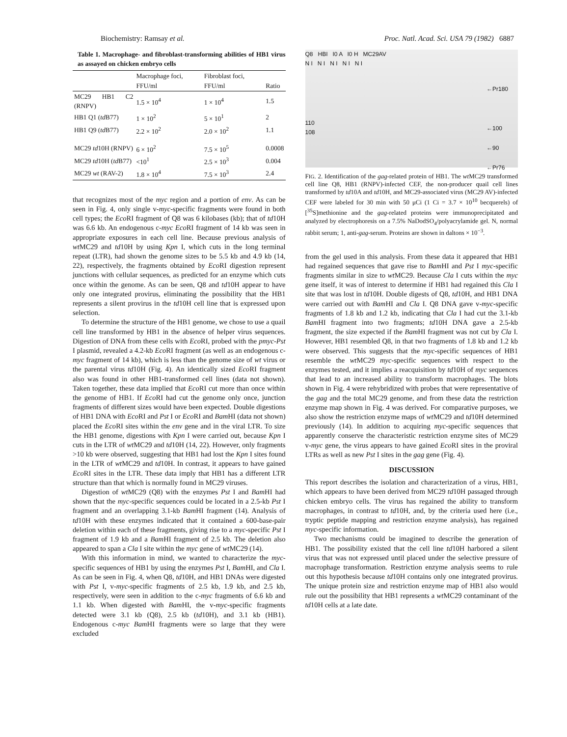Biochemistry: Ramsay et al. Proc. Natl. Acad. Sci. USA 79 (1982) 6887
Table 1. Macrophage- and fibroblast-transforming abilities of HB1 virus as assayed on chicken embryo cells
| | Macrophage foci, FFU/ml | Fibroblast foci, FFU/ml | Ratio |
| --- | --- | --- | --- |
| MC29 HB1 C2 (RNPV) | 1.5 × 10<sup>4</sup> | 1 × 10<sup>4</sup> | 1.5 |
| HB1 Q1 ( td B77) | 1 × 10<sup>2</sup> | 5 × 10<sup>1</sup> | 2 |
| HB1 Q9 ( td B77) | 2.2 × 10<sup>2</sup> | 2.0 × 10<sup>2</sup> | 1.1 |
| MC29 td 10H (RNPV) | 6 × 10<sup>2</sup> | 7.5 × 10<sup>5</sup> | 0.0008 |
| MC29 td 10H ( td B77) | <10<sup>1</sup> | 2.5 × 10<sup>3</sup> | 0.004 |
| MC29 wt (RAV-2) | 1.8 × 10<sup>4</sup> | 7.5 × 10<sup>3</sup> | 2.4 |
that recognizes most of the myc region and a portion of env. As can be seen in Fig. 4, only single v-myc-specific fragments were found in both cell types; the Eco RI fragment of Q8 was 6 kilobases (kb); that of td10H was 6.6 kb. An endogenous c-myc Eco RI fragment of 14 kb was seen in appropriate exposures in each cell line. Because previous analysis of wt MC29 and td10H by using Kpn I, which cuts in the long terminal repeat (LTR), had shown the genome sizes to be 5.5 kb and 4.9 kb (14, 22), respectively, the fragments obtained by Eco RI digestion represent junctions with cellular sequences, as predicted for an enzyme which cuts once within the genome. As can be seen, Q8 and td10H appear to have only one integrated provirus, eliminating the possibility that the HB1 represents a silent provirus in the td10H cell line that is expressed upon selection.
To determine the structure of the HB1 genome, we chose to use a quail cell line transformed by HB1 in the absence of helper virus sequences. Digestion of DNA from these cells with Eco RI, probed with the pmyc-Pst I plasmid, revealed a 4.2-kb Eco RI fragment (as well as an endogenous c-myc fragment of 14 kb), which is less than the genome size of wt virus or the parental virus td10H (Fig. 4). An identically sized Eco RI fragment also was found in other HB1-transformed cell lines (data not shown). Taken together, these data implied that Eco RI cut more than once within the genome of HB1. If Eco RI had cut the genome only once, junction fragments of different sizes would have been expected. Double digestions of HB1 DNA with Eco RI and Pst I or Eco RI and Bam HI (data not shown) placed the Eco RI sites within the env gene and in the viral LTR. To size the HB1 genome, digestions with Kpn I were carried out, because Kpn I cuts in the LTR of wt MC29 and td10H (14, 22). However, only fragments >10 kb were observed, suggesting that HB1 had lost the Kpn I sites found in the LTR of wt MC29 and td10H. In contrast, it appears to have gained Eco RI sites in the LTR. These data imply that HB1 has a different LTR structure than that which is normally found in MC29 viruses.
Digestion of wt MC29 (Q8) with the enzymes Pst I and Bam HI had shown that the myc-specific sequences could be located in a 2.5-kb Pst I fragment and an overlapping 3.1-kb Bam HI fragment (14). Analysis of td10H with these enzymes indicated that it contained a 600-base-pair deletion within each of these fragments, giving rise to a myc-specific Pst I fragment of 1.9 kb and a Bam HI fragment of 2.5 kb. The deletion also appeared to span a Cla I site within the myc gene of wt MC29 (14).
With this information in mind, we wanted to characterize the myc-specific sequences of HB1 by using the enzymes Pst I, Bam HI, and Cla I. As can be seen in Fig. 4, when Q8, td10H, and HB1 DNAs were digested with Pst I, v-myc-specific fragments of 2.5 kb, 1.9 kb, and 2.5 kb, respectively, were seen in addition to the c-myc fragments of 6.6 kb and 1.1 kb. When digested with Bam HI, the v-myc-specific fragments detected were 3.1 kb (Q8), 2.5 kb (td10H), and 3.1 kb (HB1). Endogenous c-myc Bam HI fragments were so large that they were excluded
Q8 HBI I0 A I0 H MC29AV
N I N I N I N I N I
←Pr180
←100
←90
←Pr76
110
108
FIG. 2. Identification of the gag-related protein of HB1. The wt MC29 transformed cell line Q8, HB1 (RNPV)-infected CEF, the non-producer quail cell lines transformed by td10A and td10H, and MC29-associated virus (MC29 AV)-infected CEF were labeled for 30 min with 50 μCi (1 Ci = 3.7 × 10<sup>10</sup> becquerels) of [<sup>35</sup>S]methionine and the gag-related proteins were immunoprecipitated and analyzed by electrophoresis on a 7.5% NaDodSO<sub>4</sub>/polyacrylamide gel. N, normal rabbit serum; 1, anti-gag-serum. Proteins are shown in daltons × 10<sup>−3</sup>.
from the gel used in this analysis. From these data it appeared that HB1 had regained sequences that gave rise to Bam HI and Pst I myc-specific fragments similar in size to wt MC29. Because Cla I cuts within the myc gene itself, it was of interest to determine if HB1 had regained this Cla I site that was lost in td10H. Double digests of Q8, td10H, and HB1 DNA were carried out with Bam HI and Cla I. Q8 DNA gave v-myc-specific fragments of 1.8 kb and 1.2 kb, indicating that Cla I had cut the 3.1-kb Bam HI fragment into two fragments; td10H DNA gave a 2.5-kb fragment, the size expected if the Bam HI fragment was not cut by Cla I. However, HB1 resembled Q8, in that two fragments of 1.8 kb and 1.2 kb were observed. This suggests that the myc-specific sequences of HB1 resemble the wt MC29 myc-specific sequences with respect to the enzymes tested, and it implies a reacquisition by td10H of myc sequences that lead to an increased ability to transform macrophages. The blots shown in Fig. 4 were rehybridized with probes that were representative of the gag and the total MC29 genome, and from these data the restriction enzyme map shown in Fig. 4 was derived. For comparative purposes, we also show the restriction enzyme maps of wt MC29 and td10H determined previously (14). In addition to acquiring myc-specific sequences that apparently conserve the characteristic restriction enzyme sites of MC29 v-myc gene, the virus appears to have gained Eco RI sites in the proviral LTRs as well as new Pst I sites in the gag gene (Fig. 4).
DISCUSSION
This report describes the isolation and characterization of a virus, HB1, which appears to have been derived from MC29 td10H passaged through chicken embryo cells. The virus has regained the ability to transform macrophages, in contrast to td10H, and, by the criteria used here (i.e., tryptic peptide mapping and restriction enzyme analysis), has regained myc-specific information.
Two mechanisms could be imagined to describe the generation of HB1. The possibility existed that the cell line td10H harbored a silent virus that was not expressed until placed under the selective pressure of macrophage transformation. Restriction enzyme analysis seems to rule out this hypothesis because td10H contains only one integrated provirus. The unique protein size and restriction enzyme map of HB1 also would rule out the possibility that HB1 represents a wt MC29 contaminant of the td10H cells at a late date.